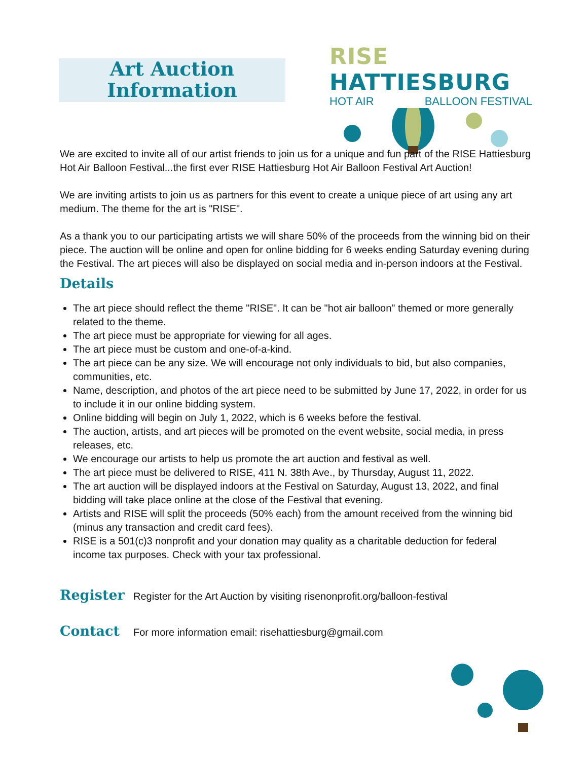Art Auction
Information
RISE HATTIESBURG
HOT AIR BALLOON FESTIVAL
We are excited to invite all of our artist friends to join us for a unique and fun part of the RISE Hattiesburg Hot Air Balloon Festival...the first ever RISE Hattiesburg Hot Air Balloon Festival Art Auction!
We are inviting artists to join us as partners for this event to create a unique piece of art using any art medium. The theme for the art is "RISE".
As a thank you to our participating artists we will share 50% of the proceeds from the winning bid on their piece. The auction will be online and open for online bidding for 6 weeks ending Saturday evening during the Festival. The art pieces will also be displayed on social media and in-person indoors at the Festival.
Details
The art piece should reflect the theme "RISE". It can be "hot air balloon" themed or more generally related to the theme.
The art piece must be appropriate for viewing for all ages.
The art piece must be custom and one-of-a-kind.
The art piece can be any size. We will encourage not only individuals to bid, but also companies, communities, etc.
Name, description, and photos of the art piece need to be submitted by June 17, 2022, in order for us to include it in our online bidding system.
Online bidding will begin on July 1, 2022, which is 6 weeks before the festival.
The auction, artists, and art pieces will be promoted on the event website, social media, in press releases, etc.
We encourage our artists to help us promote the art auction and festival as well.
The art piece must be delivered to RISE, 411 N. 38th Ave., by Thursday, August 11, 2022.
The art auction will be displayed indoors at the Festival on Saturday, August 13, 2022, and final bidding will take place online at the close of the Festival that evening.
Artists and RISE will split the proceeds (50% each) from the amount received from the winning bid (minus any transaction and credit card fees).
RISE is a 501(c)3 nonprofit and your donation may quality as a charitable deduction for federal income tax purposes. Check with your tax professional.
Register
Register for the Art Auction by visiting risenonprofit.org/balloon-festival
Contact
For more information email: risehattiesburg@gmail.com